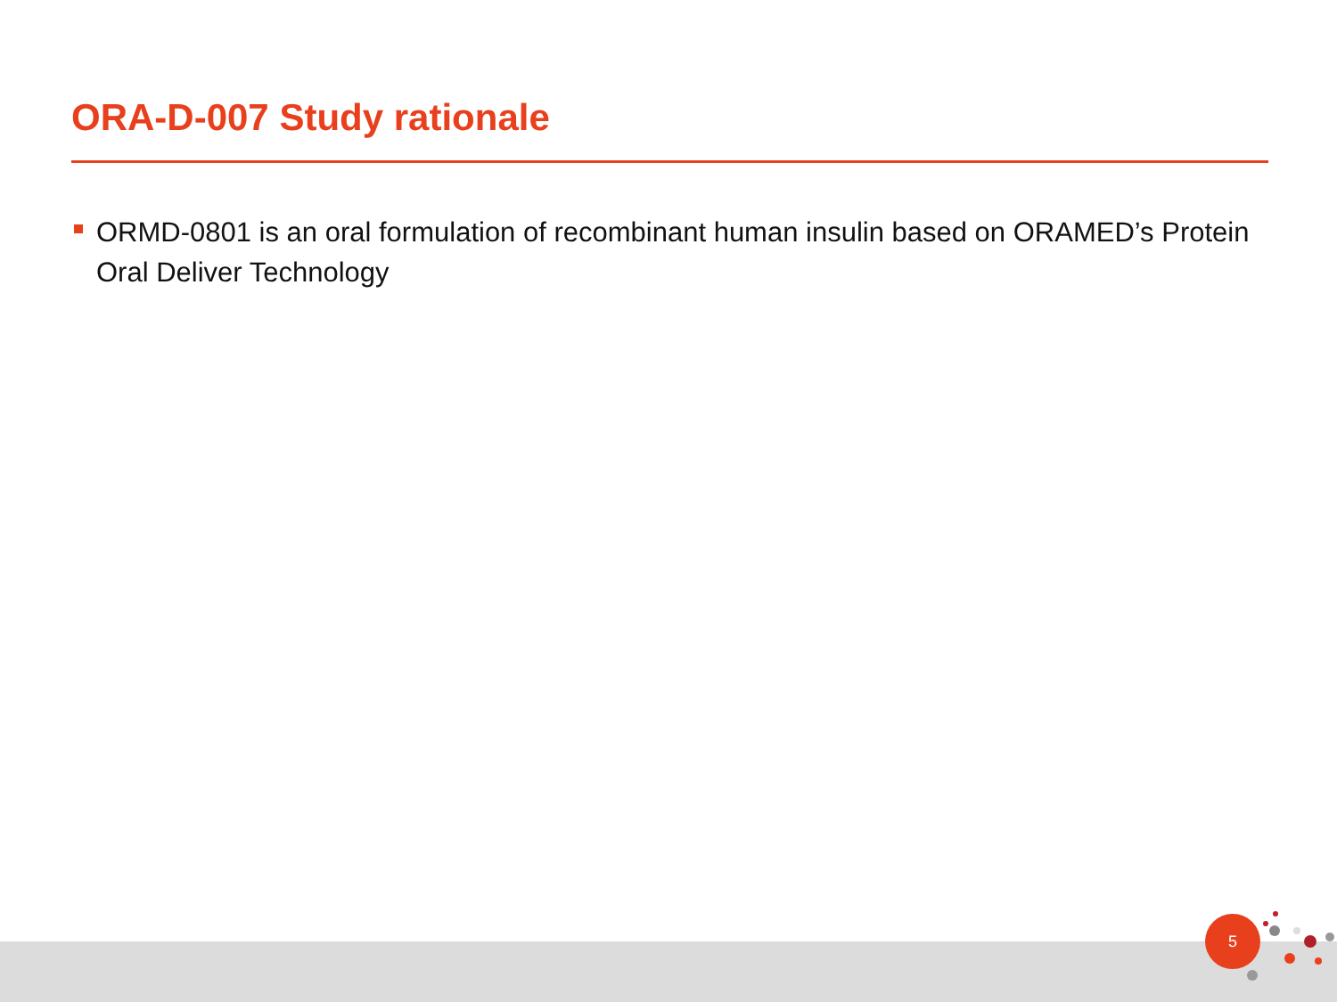ORA-D-007 Study rationale
ORMD-0801 is an oral formulation of recombinant human insulin based on ORAMED’s Protein Oral Deliver Technology
5